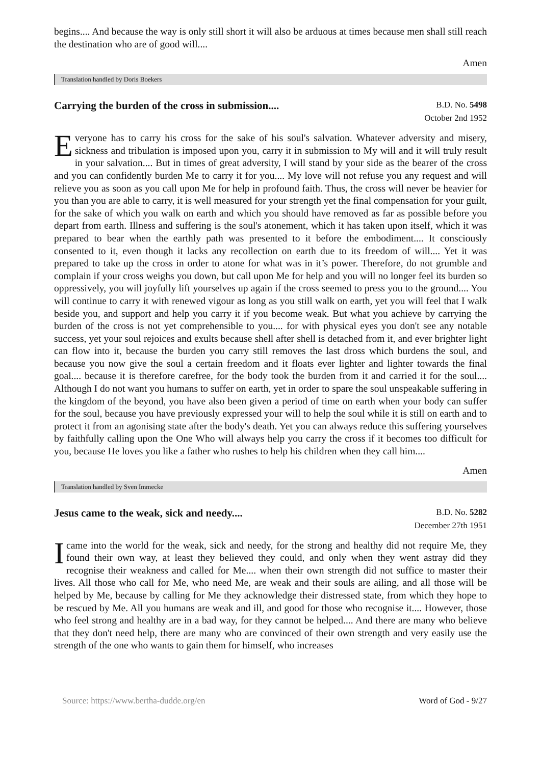begins.... And because the way is only still short it will also be arduous at times because men shall still reach the destination who are of good will....
Amen
Translation handled by Doris Boekers
Carrying the burden of the cross in submission....
B.D. No. 5498
October 2nd 1952
Everyone has to carry his cross for the sake of his soul's salvation. Whatever adversity and misery, sickness and tribulation is imposed upon you, carry it in submission to My will and it will truly result in your salvation.... But in times of great adversity, I will stand by your side as the bearer of the cross and you can confidently burden Me to carry it for you.... My love will not refuse you any request and will relieve you as soon as you call upon Me for help in profound faith. Thus, the cross will never be heavier for you than you are able to carry, it is well measured for your strength yet the final compensation for your guilt, for the sake of which you walk on earth and which you should have removed as far as possible before you depart from earth. Illness and suffering is the soul's atonement, which it has taken upon itself, which it was prepared to bear when the earthly path was presented to it before the embodiment.... It consciously consented to it, even though it lacks any recollection on earth due to its freedom of will.... Yet it was prepared to take up the cross in order to atone for what was in it’s power. Therefore, do not grumble and complain if your cross weighs you down, but call upon Me for help and you will no longer feel its burden so oppressively, you will joyfully lift yourselves up again if the cross seemed to press you to the ground.... You will continue to carry it with renewed vigour as long as you still walk on earth, yet you will feel that I walk beside you, and support and help you carry it if you become weak. But what you achieve by carrying the burden of the cross is not yet comprehensible to you.... for with physical eyes you don't see any notable success, yet your soul rejoices and exults because shell after shell is detached from it, and ever brighter light can flow into it, because the burden you carry still removes the last dross which burdens the soul, and because you now give the soul a certain freedom and it floats ever lighter and lighter towards the final goal.... because it is therefore carefree, for the body took the burden from it and carried it for the soul.... Although I do not want you humans to suffer on earth, yet in order to spare the soul unspeakable suffering in the kingdom of the beyond, you have also been given a period of time on earth when your body can suffer for the soul, because you have previously expressed your will to help the soul while it is still on earth and to protect it from an agonising state after the body's death. Yet you can always reduce this suffering yourselves by faithfully calling upon the One Who will always help you carry the cross if it becomes too difficult for you, because He loves you like a father who rushes to help his children when they call him....
Amen
Translation handled by Sven Immecke
Jesus came to the weak, sick and needy....
B.D. No. 5282
December 27th 1951
I came into the world for the weak, sick and needy, for the strong and healthy did not require Me, they found their own way, at least they believed they could, and only when they went astray did they recognise their weakness and called for Me.... when their own strength did not suffice to master their lives. All those who call for Me, who need Me, are weak and their souls are ailing, and all those will be helped by Me, because by calling for Me they acknowledge their distressed state, from which they hope to be rescued by Me. All you humans are weak and ill, and good for those who recognise it.... However, those who feel strong and healthy are in a bad way, for they cannot be helped.... And there are many who believe that they don't need help, there are many who are convinced of their own strength and very easily use the strength of the one who wants to gain them for himself, who increases
Source: https://www.bertha-dudde.org/en Word of God - 9/27